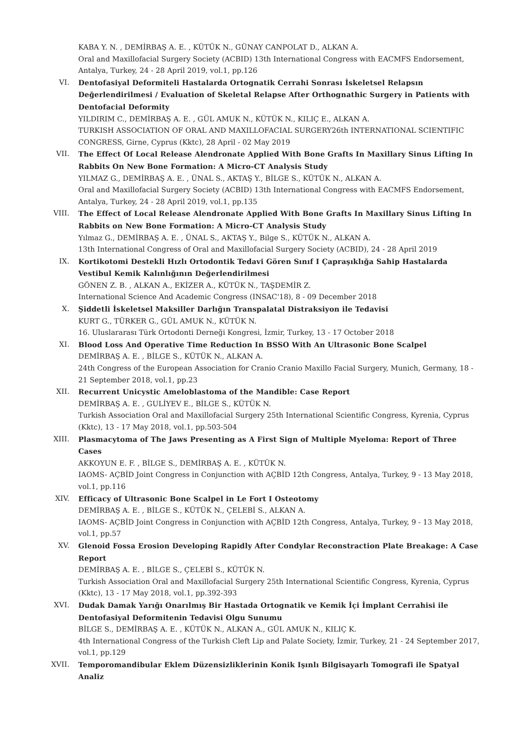KABA Y. N. , DEMİRBAŞ A. E. , KÜTÜK N., GÜNAY CANPOLAT D., ALKAN A.
Oral and Maxillofacial Surgery Society (ACBID) 13th International Congress with EACMFS Endorsement, Antalya, Turkey, 24 - 28 April 2019, vol.1, pp.126
VI. Dentofasiyal Deformiteli Hastalarda Ortognatik Cerrahi Sonrası İskeletsel Relapsın Değerlendirilmesi / Evaluation of Skeletal Relapse After Orthognathic Surgery in Patients with Dentofacial Deformity
YILDIRIM C., DEMİRBAŞ A. E. , GÜL AMUK N., KÜTÜK N., KILIÇ E., ALKAN A.
TURKISH ASSOCIATION OF ORAL AND MAXILLOFACIAL SURGERY26th INTERNATIONAL SCIENTIFIC CONGRESS, Girne, Cyprus (Kktc), 28 April - 02 May 2019
VII. The Effect Of Local Release Alendronate Applied With Bone Grafts In Maxillary Sinus Lifting In Rabbits On New Bone Formation: A Micro-CT Analysis Study
YILMAZ G., DEMİRBAŞ A. E. , ÜNAL S., AKTAŞ Y., BİLGE S., KÜTÜK N., ALKAN A.
Oral and Maxillofacial Surgery Society (ACBID) 13th International Congress with EACMFS Endorsement, Antalya, Turkey, 24 - 28 April 2019, vol.1, pp.135
VIII. The Effect of Local Release Alendronate Applied With Bone Grafts In Maxillary Sinus Lifting In Rabbits on New Bone Formation: A Micro-CT Analysis Study
Yılmaz G., DEMİRBAŞ A. E. , ÜNAL S., AKTAŞ Y., Bilge S., KÜTÜK N., ALKAN A.
13th International Congress of Oral and Maxillofacial Surgery Society (ACBID), 24 - 28 April 2019
IX. Kortikotomi Destekli Hızlı Ortodontik Tedavi Gören Sınıf I Çapraşıklığa Sahip Hastalarda Vestibul Kemik Kalınlığının Değerlendirilmesi
GÖNEN Z. B. , ALKAN A., EKİZER A., KÜTÜK N., TAŞDEMİR Z.
International Science And Academic Congress (INSAC'18), 8 - 09 December 2018
X. Şiddetli İskeletsel Maksiller Darlığın Transpalatal Distraksiyon ile Tedavisi
KURT G., TÜRKER G., GÜL AMUK N., KÜTÜK N.
16. Uluslararası Türk Ortodonti Derneği Kongresi, İzmir, Turkey, 13 - 17 October 2018
XI. Blood Loss And Operative Time Reduction In BSSO With An Ultrasonic Bone Scalpel
DEMİRBAŞ A. E. , BİLGE S., KÜTÜK N., ALKAN A.
24th Congress of the European Association for Cranio Cranio Maxillo Facial Surgery, Munich, Germany, 18 - 21 September 2018, vol.1, pp.23
XII. Recurrent Unicystic Ameloblastoma of the Mandible: Case Report
DEMİRBAŞ A. E. , GULİYEV E., BİLGE S., KÜTÜK N.
Turkish Association Oral and Maxillofacial Surgery 25th International Scientific Congress, Kyrenia, Cyprus (Kktc), 13 - 17 May 2018, vol.1, pp.503-504
XIII. Plasmacytoma of The Jaws Presenting as A First Sign of Multiple Myeloma: Report of Three Cases
AKKOYUN E. F. , BİLGE S., DEMİRBAŞ A. E. , KÜTÜK N.
IAOMS- AÇBİD Joint Congress in Conjunction with AÇBİD 12th Congress, Antalya, Turkey, 9 - 13 May 2018, vol.1, pp.116
XIV. Efficacy of Ultrasonic Bone Scalpel in Le Fort I Osteotomy
DEMİRBAŞ A. E. , BİLGE S., KÜTÜK N., ÇELEBİ S., ALKAN A.
IAOMS- AÇBİD Joint Congress in Conjunction with AÇBİD 12th Congress, Antalya, Turkey, 9 - 13 May 2018, vol.1, pp.57
XV. Glenoid Fossa Erosion Developing Rapidly After Condylar Reconstraction Plate Breakage: A Case Report
DEMİRBAŞ A. E. , BİLGE S., ÇELEBİ S., KÜTÜK N.
Turkish Association Oral and Maxillofacial Surgery 25th International Scientific Congress, Kyrenia, Cyprus (Kktc), 13 - 17 May 2018, vol.1, pp.392-393
XVI. Dudak Damak Yarığı Onarılmış Bir Hastada Ortognatik ve Kemik İçi İmplant Cerrahisi ile Dentofasiyal Deformitenin Tedavisi Olgu Sunumu
BİLGE S., DEMİRBAŞ A. E. , KÜTÜK N., ALKAN A., GÜL AMUK N., KILIÇ K.
4th International Congress of the Turkish Cleft Lip and Palate Society, İzmir, Turkey, 21 - 24 September 2017, vol.1, pp.129
XVII. Temporomandibular Eklem Düzensizliklerinin Konik Işınlı Bilgisayarlı Tomografi ile Spatyal Analiz